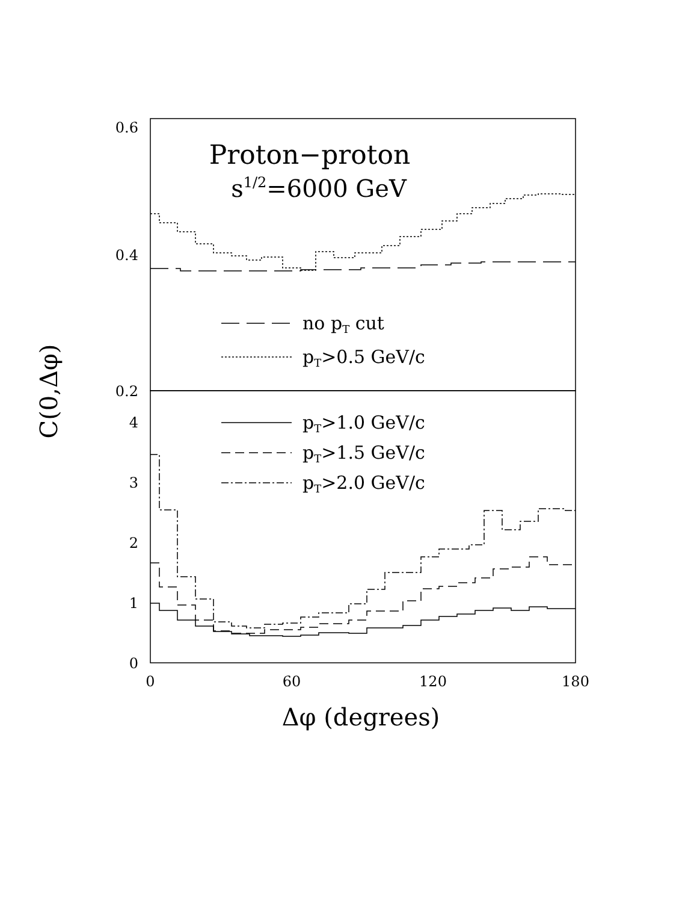0.6
0.4
0.2
4
3
2
1
0
0
60
120
180
Δφ (degrees)
C(0,Δφ)
Proton−proton
s1/2=6000 GeV
no pT cut
pT>0.5 GeV/c
pT>1.0 GeV/c
pT>1.5 GeV/c
pT>2.0 GeV/c